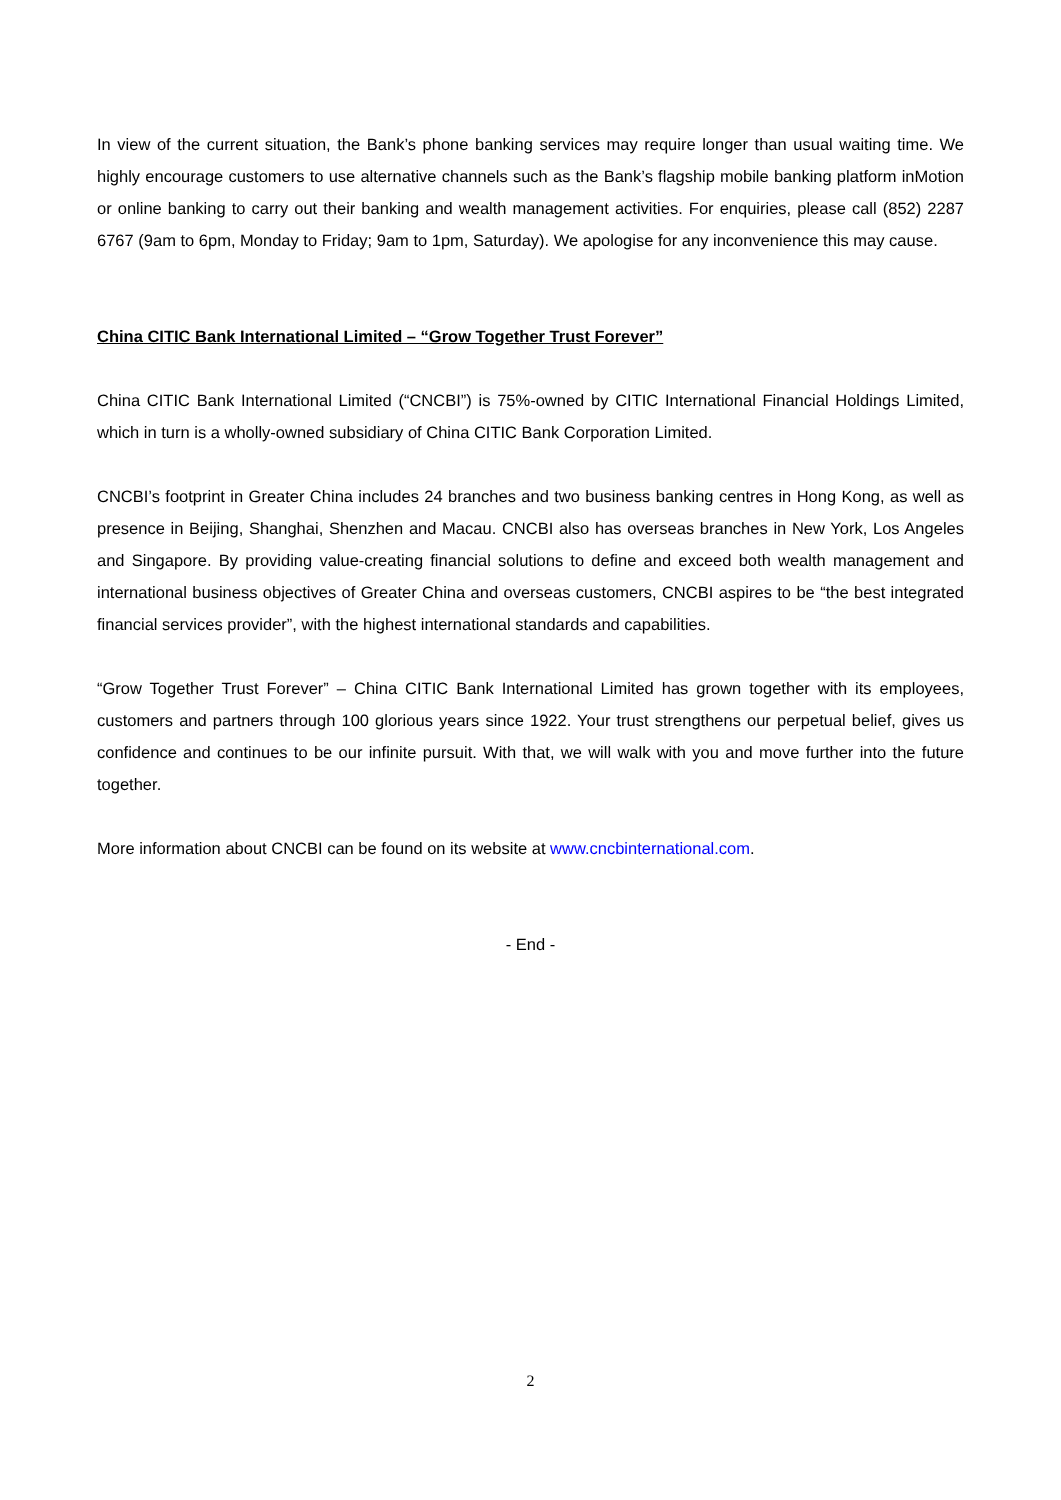In view of the current situation, the Bank’s phone banking services may require longer than usual waiting time. We highly encourage customers to use alternative channels such as the Bank’s flagship mobile banking platform inMotion or online banking to carry out their banking and wealth management activities. For enquiries, please call (852) 2287 6767 (9am to 6pm, Monday to Friday; 9am to 1pm, Saturday). We apologise for any inconvenience this may cause.
China CITIC Bank International Limited – “Grow Together Trust Forever”
China CITIC Bank International Limited (“CNCBI”) is 75%-owned by CITIC International Financial Holdings Limited, which in turn is a wholly-owned subsidiary of China CITIC Bank Corporation Limited.
CNCBI’s footprint in Greater China includes 24 branches and two business banking centres in Hong Kong, as well as presence in Beijing, Shanghai, Shenzhen and Macau. CNCBI also has overseas branches in New York, Los Angeles and Singapore. By providing value-creating financial solutions to define and exceed both wealth management and international business objectives of Greater China and overseas customers, CNCBI aspires to be “the best integrated financial services provider”, with the highest international standards and capabilities.
“Grow Together Trust Forever” – China CITIC Bank International Limited has grown together with its employees, customers and partners through 100 glorious years since 1922. Your trust strengthens our perpetual belief, gives us confidence and continues to be our infinite pursuit. With that, we will walk with you and move further into the future together.
More information about CNCBI can be found on its website at www.cncbinternational.com.
- End -
2